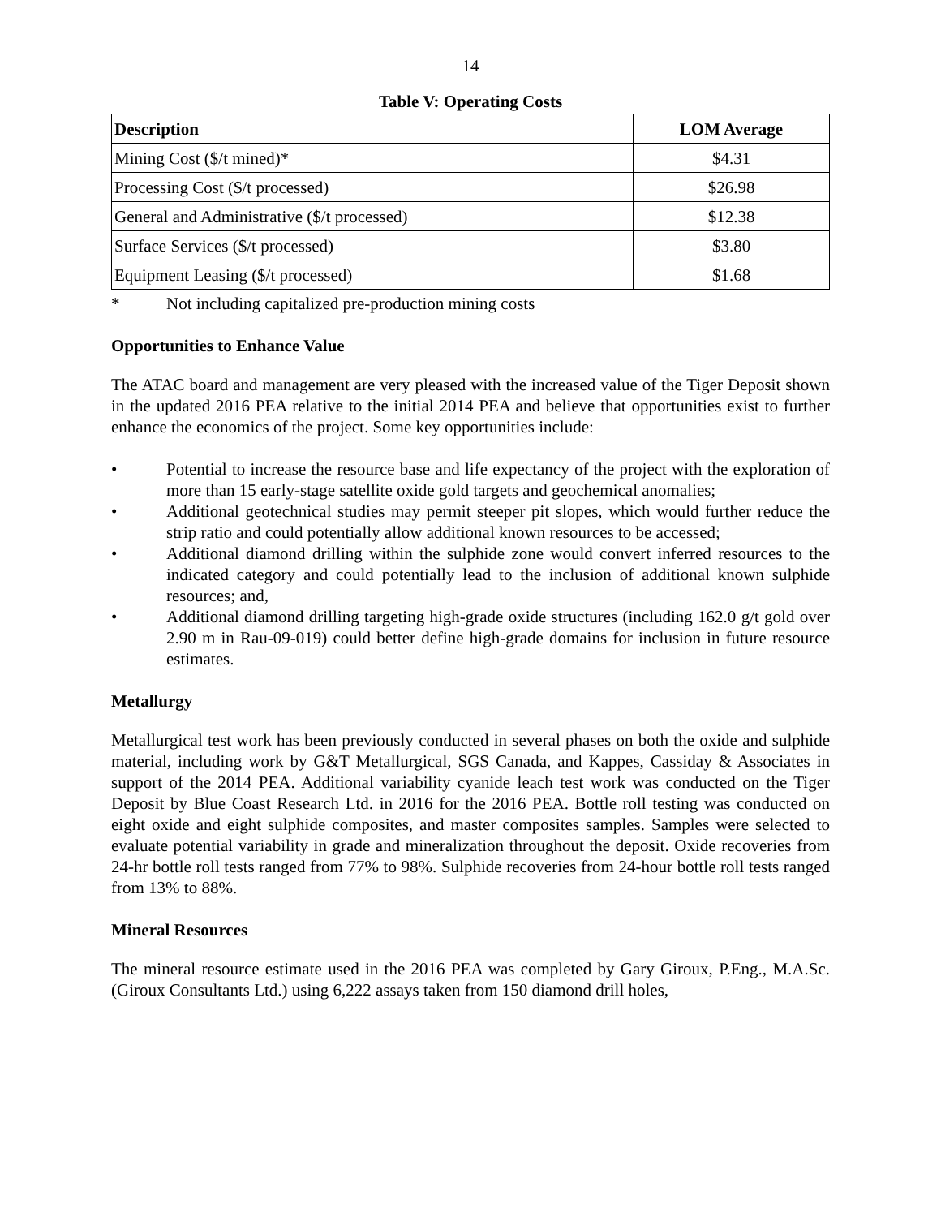14
Table V: Operating Costs
| Description | LOM Average |
| --- | --- |
| Mining Cost ($/t mined)* | $4.31 |
| Processing Cost ($/t processed) | $26.98 |
| General and Administrative ($/t processed) | $12.38 |
| Surface Services ($/t processed) | $3.80 |
| Equipment Leasing ($/t processed) | $1.68 |
* Not including capitalized pre-production mining costs
Opportunities to Enhance Value
The ATAC board and management are very pleased with the increased value of the Tiger Deposit shown in the updated 2016 PEA relative to the initial 2014 PEA and believe that opportunities exist to further enhance the economics of the project. Some key opportunities include:
• Potential to increase the resource base and life expectancy of the project with the exploration of more than 15 early-stage satellite oxide gold targets and geochemical anomalies;
• Additional geotechnical studies may permit steeper pit slopes, which would further reduce the strip ratio and could potentially allow additional known resources to be accessed;
• Additional diamond drilling within the sulphide zone would convert inferred resources to the indicated category and could potentially lead to the inclusion of additional known sulphide resources; and,
• Additional diamond drilling targeting high-grade oxide structures (including 162.0 g/t gold over 2.90 m in Rau-09-019) could better define high-grade domains for inclusion in future resource estimates.
Metallurgy
Metallurgical test work has been previously conducted in several phases on both the oxide and sulphide material, including work by G&T Metallurgical, SGS Canada, and Kappes, Cassiday & Associates in support of the 2014 PEA. Additional variability cyanide leach test work was conducted on the Tiger Deposit by Blue Coast Research Ltd. in 2016 for the 2016 PEA. Bottle roll testing was conducted on eight oxide and eight sulphide composites, and master composites samples. Samples were selected to evaluate potential variability in grade and mineralization throughout the deposit. Oxide recoveries from 24-hr bottle roll tests ranged from 77% to 98%. Sulphide recoveries from 24-hour bottle roll tests ranged from 13% to 88%.
Mineral Resources
The mineral resource estimate used in the 2016 PEA was completed by Gary Giroux, P.Eng., M.A.Sc. (Giroux Consultants Ltd.) using 6,222 assays taken from 150 diamond drill holes,